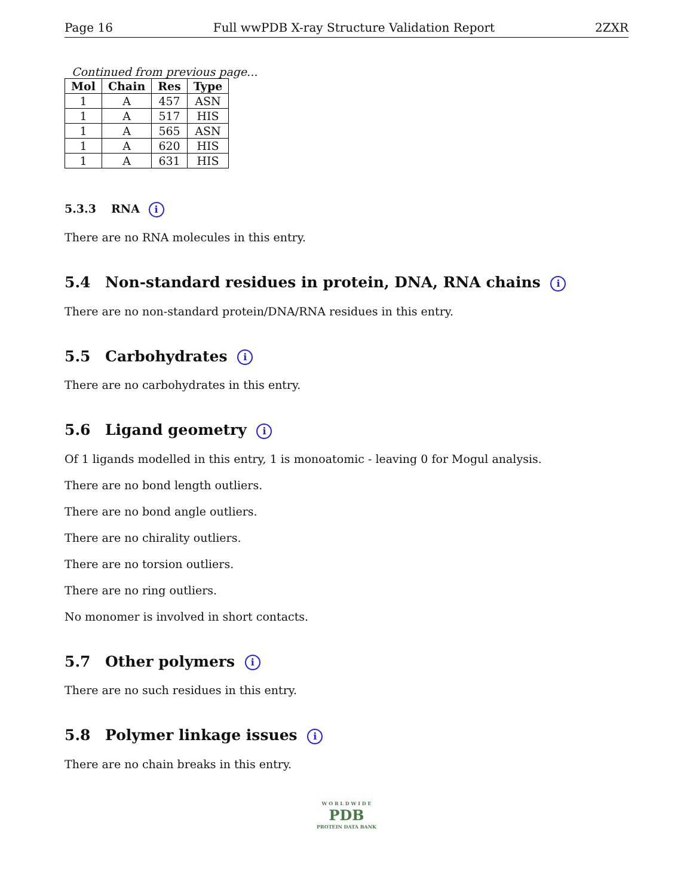Page 16 Full wwPDB X-ray Structure Validation Report 2ZXR
Continued from previous page...
| Mol | Chain | Res | Type |
| --- | --- | --- | --- |
| 1 | A | 457 | ASN |
| 1 | A | 517 | HIS |
| 1 | A | 565 | ASN |
| 1 | A | 620 | HIS |
| 1 | A | 631 | HIS |
5.3.3 RNA i
There are no RNA molecules in this entry.
5.4 Non-standard residues in protein, DNA, RNA chains i
There are no non-standard protein/DNA/RNA residues in this entry.
5.5 Carbohydrates i
There are no carbohydrates in this entry.
5.6 Ligand geometry i
Of 1 ligands modelled in this entry, 1 is monoatomic - leaving 0 for Mogul analysis.
There are no bond length outliers.
There are no bond angle outliers.
There are no chirality outliers.
There are no torsion outliers.
There are no ring outliers.
No monomer is involved in short contacts.
5.7 Other polymers i
There are no such residues in this entry.
5.8 Polymer linkage issues i
There are no chain breaks in this entry.
W O R L D W I D E
PDB
PROTEIN DATA BANK